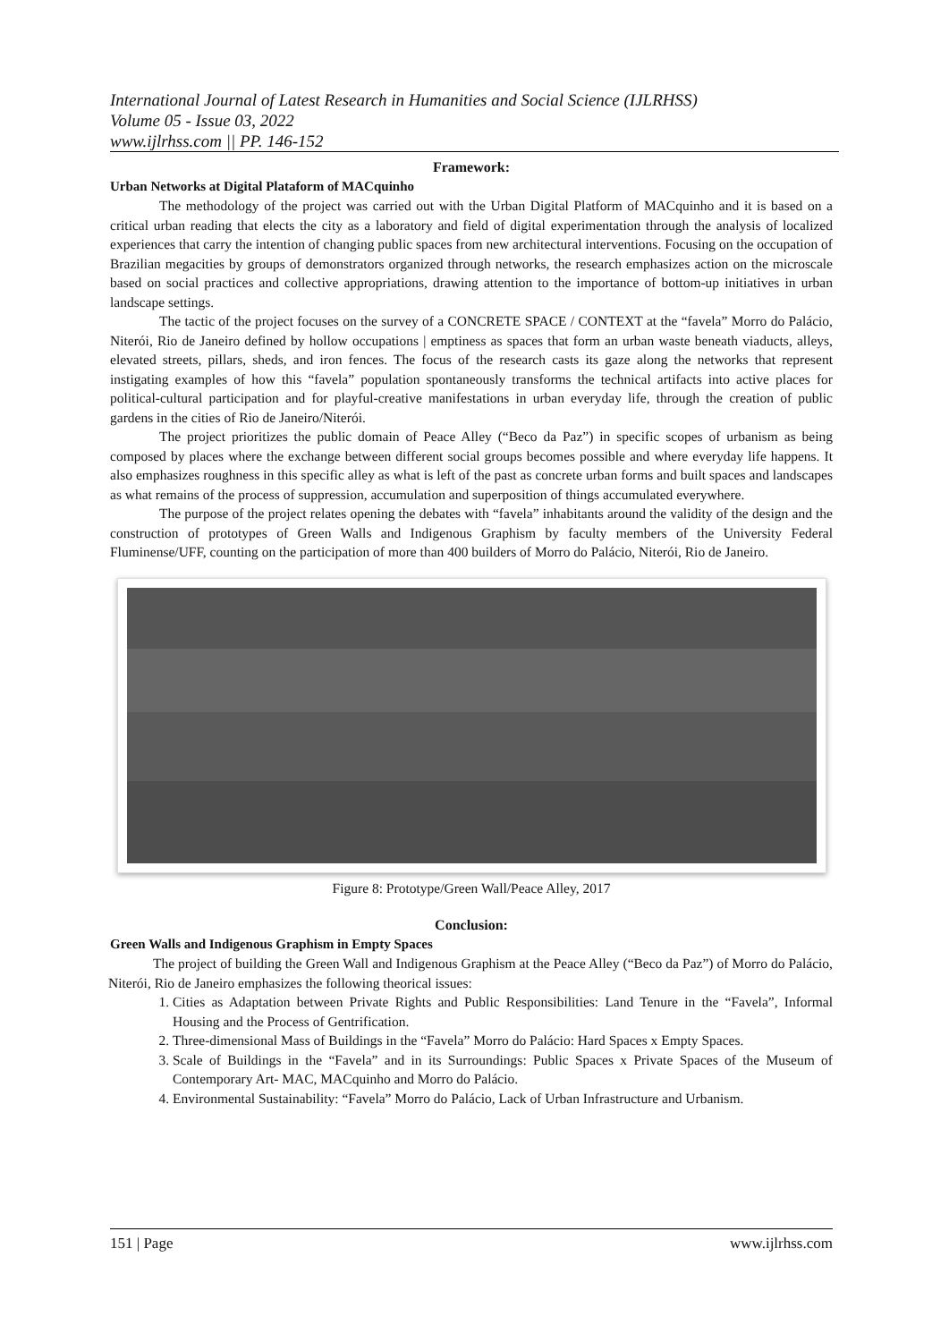International Journal of Latest Research in Humanities and Social Science (IJLRHSS)
Volume 05 - Issue 03, 2022
www.ijlrhss.com || PP. 146-152
Framework:
Urban Networks at Digital Plataform of MACquinho
The methodology of the project was carried out with the Urban Digital Platform of MACquinho and it is based on a critical urban reading that elects the city as a laboratory and field of digital experimentation through the analysis of localized experiences that carry the intention of changing public spaces from new architectural interventions. Focusing on the occupation of Brazilian megacities by groups of demonstrators organized through networks, the research emphasizes action on the microscale based on social practices and collective appropriations, drawing attention to the importance of bottom-up initiatives in urban landscape settings.
The tactic of the project focuses on the survey of a CONCRETE SPACE / CONTEXT at the “favela” Morro do Palácio, Niterói, Rio de Janeiro defined by hollow occupations | emptiness as spaces that form an urban waste beneath viaducts, alleys, elevated streets, pillars, sheds, and iron fences. The focus of the research casts its gaze along the networks that represent instigating examples of how this “favela” population spontaneously transforms the technical artifacts into active places for political-cultural participation and for playful-creative manifestations in urban everyday life, through the creation of public gardens in the cities of Rio de Janeiro/Niterói.
The project prioritizes the public domain of Peace Alley (“Beco da Paz”) in specific scopes of urbanism as being composed by places where the exchange between different social groups becomes possible and where everyday life happens. It also emphasizes roughness in this specific alley as what is left of the past as concrete urban forms and built spaces and landscapes as what remains of the process of suppression, accumulation and superposition of things accumulated everywhere.
The purpose of the project relates opening the debates with “favela” inhabitants around the validity of the design and the construction of prototypes of Green Walls and Indigenous Graphism by faculty members of the University Federal Fluminense/UFF, counting on the participation of more than 400 builders of Morro do Palácio, Niterói, Rio de Janeiro.
Figure 8: Prototype/Green Wall/Peace Alley, 2017
Conclusion:
Green Walls and Indigenous Graphism in Empty Spaces
The project of building the Green Wall and Indigenous Graphism at the Peace Alley (“Beco da Paz”) of Morro do Palácio, Niterói, Rio de Janeiro emphasizes the following theorical issues:
1. Cities as Adaptation between Private Rights and Public Responsibilities: Land Tenure in the “Favela”, Informal Housing and the Process of Gentrification.
2. Three-dimensional Mass of Buildings in the “Favela” Morro do Palácio: Hard Spaces x Empty Spaces.
3. Scale of Buildings in the “Favela” and in its Surroundings: Public Spaces x Private Spaces of the Museum of Contemporary Art- MAC, MACquinho and Morro do Palácio.
4. Environmental Sustainability: “Favela” Morro do Palácio, Lack of Urban Infrastructure and Urbanism.
151 | Page www.ijlrhss.com